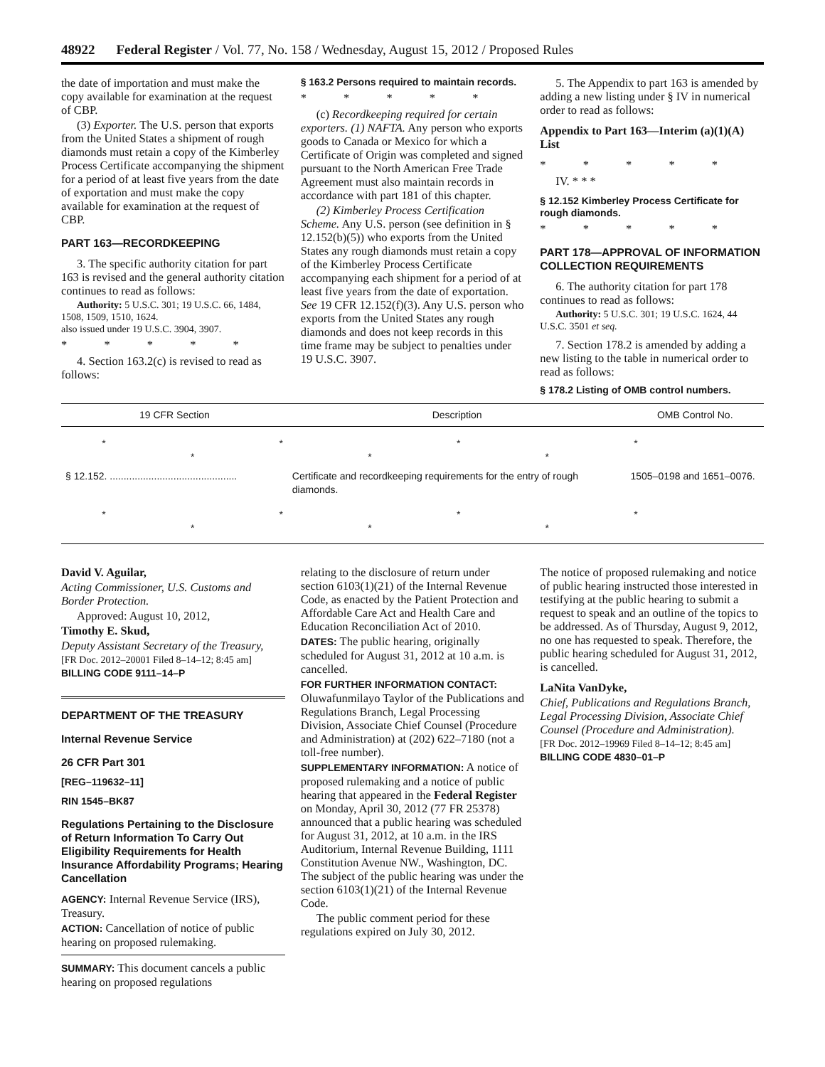48922 Federal Register / Vol. 77, No. 158 / Wednesday, August 15, 2012 / Proposed Rules
the date of importation and must make the copy available for examination at the request of CBP.
(3) Exporter. The U.S. person that exports from the United States a shipment of rough diamonds must retain a copy of the Kimberley Process Certificate accompanying the shipment for a period of at least five years from the date of exportation and must make the copy available for examination at the request of CBP.
PART 163—RECORDKEEPING
3. The specific authority citation for part 163 is revised and the general authority citation continues to read as follows:
Authority: 5 U.S.C. 301; 19 U.S.C. 66, 1484, 1508, 1509, 1510, 1624.
also issued under 19 U.S.C. 3904, 3907.
* * * * *
4. Section 163.2(c) is revised to read as follows:
§ 163.2 Persons required to maintain records.
* * * * *
(c) Recordkeeping required for certain exporters. (1) NAFTA. Any person who exports goods to Canada or Mexico for which a Certificate of Origin was completed and signed pursuant to the North American Free Trade Agreement must also maintain records in accordance with part 181 of this chapter.
(2) Kimberley Process Certification Scheme. Any U.S. person (see definition in § 12.152(b)(5)) who exports from the United States any rough diamonds must retain a copy of the Kimberley Process Certificate accompanying each shipment for a period of at least five years from the date of exportation. See 19 CFR 12.152(f)(3). Any U.S. person who exports from the United States any rough diamonds and does not keep records in this time frame may be subject to penalties under 19 U.S.C. 3907.
5. The Appendix to part 163 is amended by adding a new listing under § IV in numerical order to read as follows:
Appendix to Part 163—Interim (a)(1)(A) List
* * * * *
IV. * * *
§ 12.152 Kimberley Process Certificate for rough diamonds.
* * * * *
PART 178—APPROVAL OF INFORMATION COLLECTION REQUIREMENTS
6. The authority citation for part 178 continues to read as follows:
Authority: 5 U.S.C. 301; 19 U.S.C. 1624, 44 U.S.C. 3501 et seq.
7. Section 178.2 is amended by adding a new listing to the table in numerical order to read as follows:
§ 178.2 Listing of OMB control numbers.
| 19 CFR Section | Description | OMB Control No. |
| --- | --- | --- |
| * * * * * * * | | |
| § 12.152. .............................................. | Certificate and recordkeeping requirements for the entry of rough diamonds. | 1505–0198 and 1651–0076. |
| * * * * * * * | | |
David V. Aguilar,
Acting Commissioner, U.S. Customs and Border Protection.
Approved: August 10, 2012,
Timothy E. Skud,
Deputy Assistant Secretary of the Treasury,
[FR Doc. 2012–20001 Filed 8–14–12; 8:45 am]
BILLING CODE 9111–14–P
DEPARTMENT OF THE TREASURY
Internal Revenue Service
26 CFR Part 301
[REG–119632–11]
RIN 1545–BK87
Regulations Pertaining to the Disclosure of Return Information To Carry Out Eligibility Requirements for Health Insurance Affordability Programs; Hearing Cancellation
AGENCY: Internal Revenue Service (IRS), Treasury.
ACTION: Cancellation of notice of public hearing on proposed rulemaking.
SUMMARY: This document cancels a public hearing on proposed regulations
relating to the disclosure of return under section 6103(1)(21) of the Internal Revenue Code, as enacted by the Patient Protection and Affordable Care Act and Health Care and Education Reconciliation Act of 2010.
DATES: The public hearing, originally scheduled for August 31, 2012 at 10 a.m. is cancelled.
FOR FURTHER INFORMATION CONTACT: Oluwafunmilayo Taylor of the Publications and Regulations Branch, Legal Processing Division, Associate Chief Counsel (Procedure and Administration) at (202) 622–7180 (not a toll-free number).
SUPPLEMENTARY INFORMATION: A notice of proposed rulemaking and a notice of public hearing that appeared in the Federal Register on Monday, April 30, 2012 (77 FR 25378) announced that a public hearing was scheduled for August 31, 2012, at 10 a.m. in the IRS Auditorium, Internal Revenue Building, 1111 Constitution Avenue NW., Washington, DC. The subject of the public hearing was under the section 6103(1)(21) of the Internal Revenue Code.
The public comment period for these regulations expired on July 30, 2012.
The notice of proposed rulemaking and notice of public hearing instructed those interested in testifying at the public hearing to submit a request to speak and an outline of the topics to be addressed. As of Thursday, August 9, 2012, no one has requested to speak. Therefore, the public hearing scheduled for August 31, 2012, is cancelled.
LaNita VanDyke,
Chief, Publications and Regulations Branch, Legal Processing Division, Associate Chief Counsel (Procedure and Administration).
[FR Doc. 2012–19969 Filed 8–14–12; 8:45 am]
BILLING CODE 4830–01–P